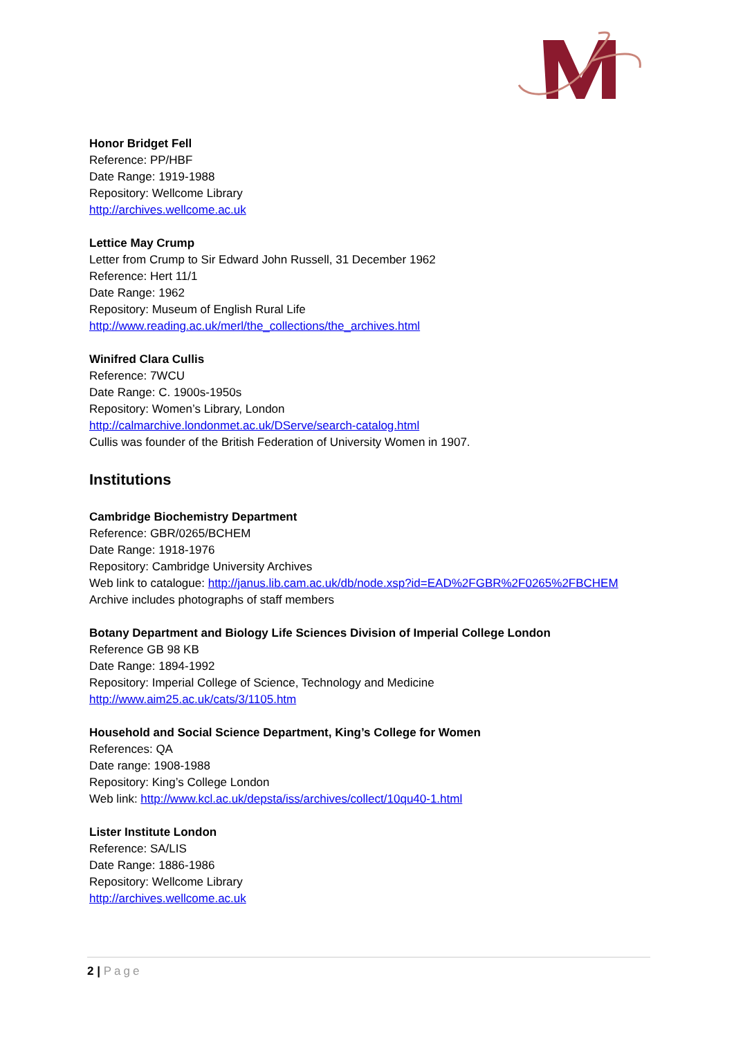Honor Bridget Fell
Reference: PP/HBF
Date Range: 1919-1988
Repository: Wellcome Library
http://archives.wellcome.ac.uk
Lettice May Crump
Letter from Crump to Sir Edward John Russell, 31 December 1962
Reference: Hert 11/1
Date Range: 1962
Repository: Museum of English Rural Life
http://www.reading.ac.uk/merl/the_collections/the_archives.html
Winifred Clara Cullis
Reference: 7WCU
Date Range: C. 1900s-1950s
Repository: Women’s Library, London
http://calmarchive.londonmet.ac.uk/DServe/search-catalog.html
Cullis was founder of the British Federation of University Women in 1907.
Institutions
Cambridge Biochemistry Department
Reference: GBR/0265/BCHEM
Date Range: 1918-1976
Repository: Cambridge University Archives
Web link to catalogue: http://janus.lib.cam.ac.uk/db/node.xsp?id=EAD%2FGBR%2F0265%2FBCHEM
Archive includes photographs of staff members
Botany Department and Biology Life Sciences Division of Imperial College London
Reference GB 98 KB
Date Range: 1894-1992
Repository: Imperial College of Science, Technology and Medicine
http://www.aim25.ac.uk/cats/3/1105.htm
Household and Social Science Department, King’s College for Women
References: QA
Date range: 1908-1988
Repository: King’s College London
Web link: http://www.kcl.ac.uk/depsta/iss/archives/collect/10qu40-1.html
Lister Institute London
Reference: SA/LIS
Date Range: 1886-1986
Repository: Wellcome Library
http://archives.wellcome.ac.uk
2 | Page